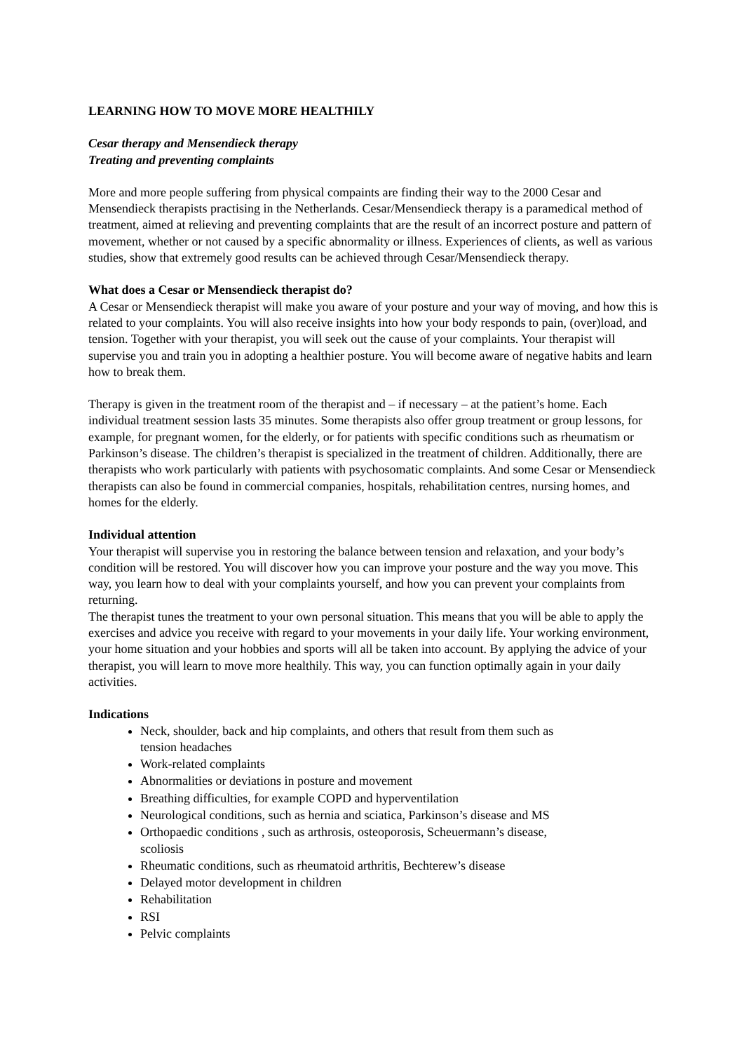LEARNING HOW TO MOVE MORE HEALTHILY
Cesar therapy and Mensendieck therapy
Treating and preventing complaints
More and more people suffering from physical compaints are finding their way to the 2000 Cesar and Mensendieck therapists practising in the Netherlands. Cesar/Mensendieck therapy is a paramedical method of treatment, aimed at relieving and preventing complaints that are the result of an incorrect posture and pattern of movement, whether or not caused by a specific abnormality or illness. Experiences of clients, as well as various studies, show that extremely good results can be achieved through Cesar/Mensendieck therapy.
What does a Cesar or Mensendieck therapist do?
A Cesar or Mensendieck therapist will make you aware of your posture and your way of moving, and how this is related to your complaints. You will also receive insights into how your body responds to pain, (over)load, and tension. Together with your therapist, you will seek out the cause of your complaints. Your therapist will supervise you and train you in adopting a healthier posture. You will become aware of negative habits and learn how to break them.
Therapy is given in the treatment room of the therapist and – if necessary – at the patient’s home. Each individual treatment session lasts 35 minutes. Some therapists also offer group treatment or group lessons, for example, for pregnant women, for the elderly, or for patients with specific conditions such as rheumatism or Parkinson’s disease. The children’s therapist is specialized in the treatment of children. Additionally, there are therapists who work particularly with patients with psychosomatic complaints. And some Cesar or Mensendieck therapists can also be found in commercial companies, hospitals, rehabilitation centres, nursing homes, and homes for the elderly.
Individual attention
Your therapist will supervise you in restoring the balance between tension and relaxation, and your body’s condition will be restored. You will discover how you can improve your posture and the way you move. This way, you learn how to deal with your complaints yourself, and how you can prevent your complaints from returning.
The therapist tunes the treatment to your own personal situation. This means that you will be able to apply the exercises and advice you receive with regard to your movements in your daily life. Your working environment, your home situation and your hobbies and sports will all be taken into account. By applying the advice of your therapist, you will learn to move more healthily. This way, you can function optimally again in your daily activities.
Indications
Neck, shoulder, back and hip complaints, and others that result from them such as tension headaches
Work-related complaints
Abnormalities or deviations in posture and movement
Breathing difficulties, for example COPD and hyperventilation
Neurological conditions, such as hernia and sciatica, Parkinson’s disease and MS
Orthopaedic conditions , such as arthrosis, osteoporosis, Scheuermann’s disease, scoliosis
Rheumatic conditions, such as rheumatoid arthritis, Bechterew’s disease
Delayed motor development in children
Rehabilitation
RSI
Pelvic complaints